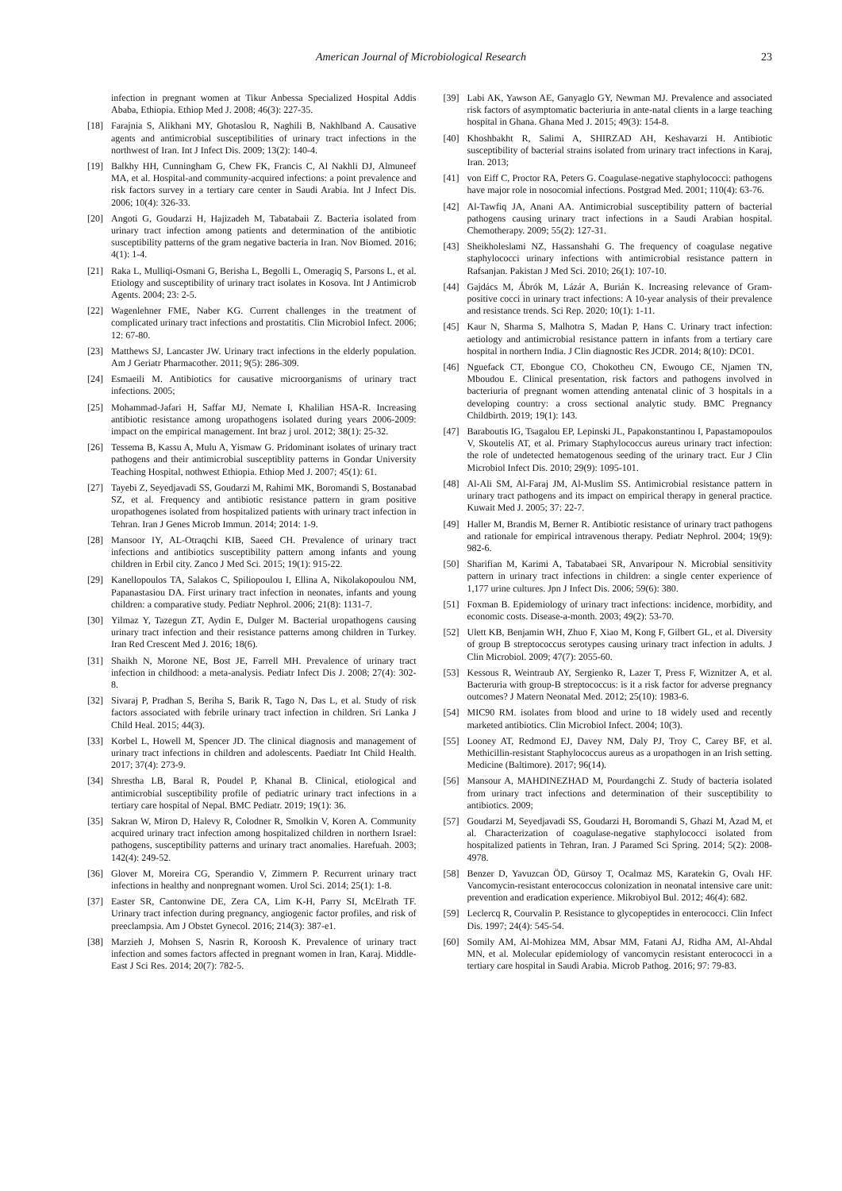American Journal of Microbiological Research 23
infection in pregnant women at Tikur Anbessa Specialized Hospital Addis Ababa, Ethiopia. Ethiop Med J. 2008; 46(3): 227-35.
[18] Farajnia S, Alikhani MY, Ghotaslou R, Naghili B, Nakhlband A. Causative agents and antimicrobial susceptibilities of urinary tract infections in the northwest of Iran. Int J Infect Dis. 2009; 13(2): 140-4.
[19] Balkhy HH, Cunningham G, Chew FK, Francis C, Al Nakhli DJ, Almuneef MA, et al. Hospital-and community-acquired infections: a point prevalence and risk factors survey in a tertiary care center in Saudi Arabia. Int J Infect Dis. 2006; 10(4): 326-33.
[20] Angoti G, Goudarzi H, Hajizadeh M, Tabatabaii Z. Bacteria isolated from urinary tract infection among patients and determination of the antibiotic susceptibility patterns of the gram negative bacteria in Iran. Nov Biomed. 2016; 4(1): 1-4.
[21] Raka L, Mulliqi-Osmani G, Berisha L, Begolli L, Omeragiq S, Parsons L, et al. Etiology and susceptibility of urinary tract isolates in Kosova. Int J Antimicrob Agents. 2004; 23: 2-5.
[22] Wagenlehner FME, Naber KG. Current challenges in the treatment of complicated urinary tract infections and prostatitis. Clin Microbiol Infect. 2006; 12: 67-80.
[23] Matthews SJ, Lancaster JW. Urinary tract infections in the elderly population. Am J Geriatr Pharmacother. 2011; 9(5): 286-309.
[24] Esmaeili M. Antibiotics for causative microorganisms of urinary tract infections. 2005;
[25] Mohammad-Jafari H, Saffar MJ, Nemate I, Khalilian HSA-R. Increasing antibiotic resistance among uropathogens isolated during years 2006-2009: impact on the empirical management. Int braz j urol. 2012; 38(1): 25-32.
[26] Tessema B, Kassu A, Mulu A, Yismaw G. Pridominant isolates of urinary tract pathogens and their antimicrobial susceptiblity patterns in Gondar University Teaching Hospital, nothwest Ethiopia. Ethiop Med J. 2007; 45(1): 61.
[27] Tayebi Z, Seyedjavadi SS, Goudarzi M, Rahimi MK, Boromandi S, Bostanabad SZ, et al. Frequency and antibiotic resistance pattern in gram positive uropathogenes isolated from hospitalized patients with urinary tract infection in Tehran. Iran J Genes Microb Immun. 2014; 2014: 1-9.
[28] Mansoor IY, AL-Otraqchi KIB, Saeed CH. Prevalence of urinary tract infections and antibiotics susceptibility pattern among infants and young children in Erbil city. Zanco J Med Sci. 2015; 19(1): 915-22.
[29] Kanellopoulos TA, Salakos C, Spiliopoulou I, Ellina A, Nikolakopoulou NM, Papanastasiou DA. First urinary tract infection in neonates, infants and young children: a comparative study. Pediatr Nephrol. 2006; 21(8): 1131-7.
[30] Yilmaz Y, Tazegun ZT, Aydin E, Dulger M. Bacterial uropathogens causing urinary tract infection and their resistance patterns among children in Turkey. Iran Red Crescent Med J. 2016; 18(6).
[31] Shaikh N, Morone NE, Bost JE, Farrell MH. Prevalence of urinary tract infection in childhood: a meta-analysis. Pediatr Infect Dis J. 2008; 27(4): 302-8.
[32] Sivaraj P, Pradhan S, Beriha S, Barik R, Tago N, Das L, et al. Study of risk factors associated with febrile urinary tract infection in children. Sri Lanka J Child Heal. 2015; 44(3).
[33] Korbel L, Howell M, Spencer JD. The clinical diagnosis and management of urinary tract infections in children and adolescents. Paediatr Int Child Health. 2017; 37(4): 273-9.
[34] Shrestha LB, Baral R, Poudel P, Khanal B. Clinical, etiological and antimicrobial susceptibility profile of pediatric urinary tract infections in a tertiary care hospital of Nepal. BMC Pediatr. 2019; 19(1): 36.
[35] Sakran W, Miron D, Halevy R, Colodner R, Smolkin V, Koren A. Community acquired urinary tract infection among hospitalized children in northern Israel: pathogens, susceptibility patterns and urinary tract anomalies. Harefuah. 2003; 142(4): 249-52.
[36] Glover M, Moreira CG, Sperandio V, Zimmern P. Recurrent urinary tract infections in healthy and nonpregnant women. Urol Sci. 2014; 25(1): 1-8.
[37] Easter SR, Cantonwine DE, Zera CA, Lim K-H, Parry SI, McElrath TF. Urinary tract infection during pregnancy, angiogenic factor profiles, and risk of preeclampsia. Am J Obstet Gynecol. 2016; 214(3): 387-e1.
[38] Marzieh J, Mohsen S, Nasrin R, Koroosh K. Prevalence of urinary tract infection and somes factors affected in pregnant women in Iran, Karaj. Middle-East J Sci Res. 2014; 20(7): 782-5.
[39] Labi AK, Yawson AE, Ganyaglo GY, Newman MJ. Prevalence and associated risk factors of asymptomatic bacteriuria in ante-natal clients in a large teaching hospital in Ghana. Ghana Med J. 2015; 49(3): 154-8.
[40] Khoshbakht R, Salimi A, SHIRZAD AH, Keshavarzi H. Antibiotic susceptibility of bacterial strains isolated from urinary tract infections in Karaj, Iran. 2013;
[41] von Eiff C, Proctor RA, Peters G. Coagulase-negative staphylococci: pathogens have major role in nosocomial infections. Postgrad Med. 2001; 110(4): 63-76.
[42] Al-Tawfiq JA, Anani AA. Antimicrobial susceptibility pattern of bacterial pathogens causing urinary tract infections in a Saudi Arabian hospital. Chemotherapy. 2009; 55(2): 127-31.
[43] Sheikholeslami NZ, Hassanshahi G. The frequency of coagulase negative staphylococci urinary infections with antimicrobial resistance pattern in Rafsanjan. Pakistan J Med Sci. 2010; 26(1): 107-10.
[44] Gajdács M, Ábrók M, Lázár A, Burián K. Increasing relevance of Gram-positive cocci in urinary tract infections: A 10-year analysis of their prevalence and resistance trends. Sci Rep. 2020; 10(1): 1-11.
[45] Kaur N, Sharma S, Malhotra S, Madan P, Hans C. Urinary tract infection: aetiology and antimicrobial resistance pattern in infants from a tertiary care hospital in northern India. J Clin diagnostic Res JCDR. 2014; 8(10): DC01.
[46] Nguefack CT, Ebongue CO, Chokotheu CN, Ewougo CE, Njamen TN, Mboudou E. Clinical presentation, risk factors and pathogens involved in bacteriuria of pregnant women attending antenatal clinic of 3 hospitals in a developing country: a cross sectional analytic study. BMC Pregnancy Childbirth. 2019; 19(1): 143.
[47] Baraboutis IG, Tsagalou EP, Lepinski JL, Papakonstantinou I, Papastamopoulos V, Skoutelis AT, et al. Primary Staphylococcus aureus urinary tract infection: the role of undetected hematogenous seeding of the urinary tract. Eur J Clin Microbiol Infect Dis. 2010; 29(9): 1095-101.
[48] Al-Ali SM, Al-Faraj JM, Al-Muslim SS. Antimicrobial resistance pattern in urinary tract pathogens and its impact on empirical therapy in general practice. Kuwait Med J. 2005; 37: 22-7.
[49] Haller M, Brandis M, Berner R. Antibiotic resistance of urinary tract pathogens and rationale for empirical intravenous therapy. Pediatr Nephrol. 2004; 19(9): 982-6.
[50] Sharifian M, Karimi A, Tabatabaei SR, Anvaripour N. Microbial sensitivity pattern in urinary tract infections in children: a single center experience of 1,177 urine cultures. Jpn J Infect Dis. 2006; 59(6): 380.
[51] Foxman B. Epidemiology of urinary tract infections: incidence, morbidity, and economic costs. Disease-a-month. 2003; 49(2): 53-70.
[52] Ulett KB, Benjamin WH, Zhuo F, Xiao M, Kong F, Gilbert GL, et al. Diversity of group B streptococcus serotypes causing urinary tract infection in adults. J Clin Microbiol. 2009; 47(7): 2055-60.
[53] Kessous R, Weintraub AY, Sergienko R, Lazer T, Press F, Wiznitzer A, et al. Bacteruria with group-B streptococcus: is it a risk factor for adverse pregnancy outcomes? J Matern Neonatal Med. 2012; 25(10): 1983-6.
[54] MIC90 RM. isolates from blood and urine to 18 widely used and recently marketed antibiotics. Clin Microbiol Infect. 2004; 10(3).
[55] Looney AT, Redmond EJ, Davey NM, Daly PJ, Troy C, Carey BF, et al. Methicillin-resistant Staphylococcus aureus as a uropathogen in an Irish setting. Medicine (Baltimore). 2017; 96(14).
[56] Mansour A, MAHDINEZHAD M, Pourdangchi Z. Study of bacteria isolated from urinary tract infections and determination of their susceptibility to antibiotics. 2009;
[57] Goudarzi M, Seyedjavadi SS, Goudarzi H, Boromandi S, Ghazi M, Azad M, et al. Characterization of coagulase-negative staphylococci isolated from hospitalized patients in Tehran, Iran. J Paramed Sci Spring. 2014; 5(2): 2008-4978.
[58] Benzer D, Yavuzcan ÖD, Gürsoy T, Ocalmaz MS, Karatekin G, Ovalı HF. Vancomycin-resistant enterococcus colonization in neonatal intensive care unit: prevention and eradication experience. Mikrobiyol Bul. 2012; 46(4): 682.
[59] Leclercq R, Courvalin P. Resistance to glycopeptides in enterococci. Clin Infect Dis. 1997; 24(4): 545-54.
[60] Somily AM, Al-Mohizea MM, Absar MM, Fatani AJ, Ridha AM, Al-Ahdal MN, et al. Molecular epidemiology of vancomycin resistant enterococci in a tertiary care hospital in Saudi Arabia. Microb Pathog. 2016; 97: 79-83.